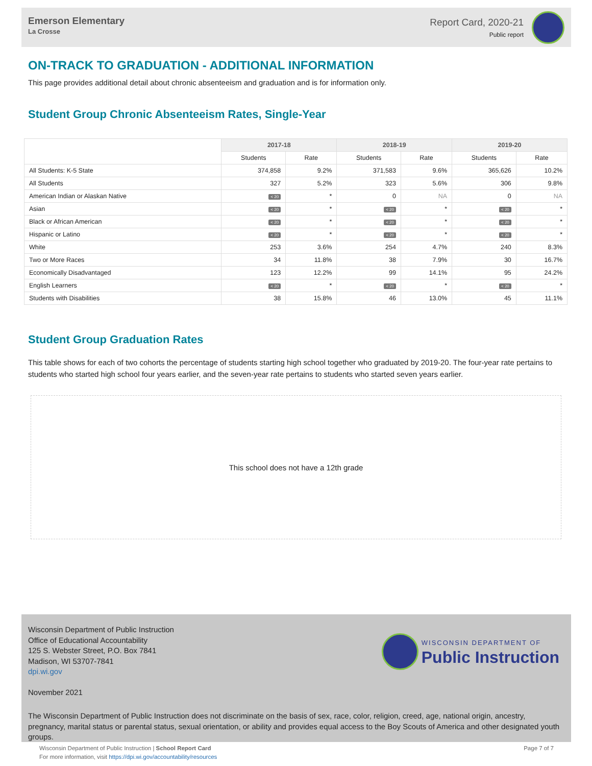Emerson Elementary
La Crosse
Report Card, 2020-21
Public report
ON-TRACK TO GRADUATION - ADDITIONAL INFORMATION
This page provides additional detail about chronic absenteeism and graduation and is for information only.
Student Group Chronic Absenteeism Rates, Single-Year
| | 2017-18 | | 2018-19 | | 2019-20 | |
| | Students | Rate | Students | Rate | Students | Rate |
| All Students: K-5 State | 374,858 | 9.2% | 371,583 | 9.6% | 365,626 | 10.2% |
| All Students | 327 | 5.2% | 323 | 5.6% | 306 | 9.8% |
| American Indian or Alaskan Native | < 20 | * | 0 | NA | 0 | NA |
| Asian | < 20 | * | < 20 | * | < 20 | * |
| Black or African American | < 20 | * | < 20 | * | < 20 | * |
| Hispanic or Latino | < 20 | * | < 20 | * | < 20 | * |
| White | 253 | 3.6% | 254 | 4.7% | 240 | 8.3% |
| Two or More Races | 34 | 11.8% | 38 | 7.9% | 30 | 16.7% |
| Economically Disadvantaged | 123 | 12.2% | 99 | 14.1% | 95 | 24.2% |
| English Learners | < 20 | * | < 20 | * | < 20 | * |
| Students with Disabilities | 38 | 15.8% | 46 | 13.0% | 45 | 11.1% |
Student Group Graduation Rates
This table shows for each of two cohorts the percentage of students starting high school together who graduated by 2019-20. The four-year rate pertains to students who started high school four years earlier, and the seven-year rate pertains to students who started seven years earlier.
This school does not have a 12th grade
Wisconsin Department of Public Instruction
Office of Educational Accountability
125 S. Webster Street, P.O. Box 7841
Madison, WI 53707-7841
dpi.wi.gov
WISCONSIN DEPARTMENT OF
Public Instruction
November 2021
The Wisconsin Department of Public Instruction does not discriminate on the basis of sex, race, color, religion, creed, age, national origin, ancestry, pregnancy, marital status or parental status, sexual orientation, or ability and provides equal access to the Boy Scouts of America and other designated youth groups.
Wisconsin Department of Public Instruction | School Report Card
For more information, visit https://dpi.wi.gov/accountability/resources
Page 7 of 7